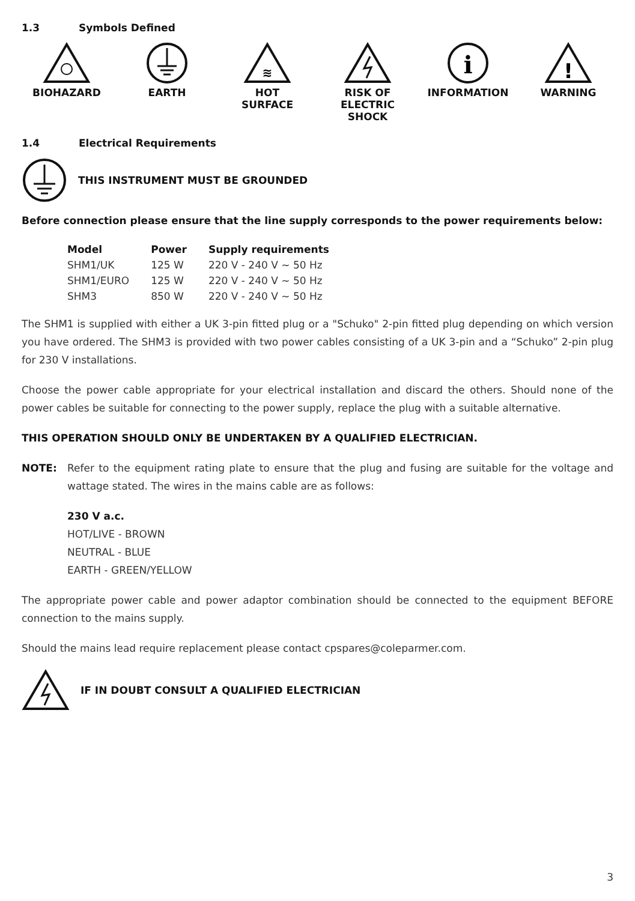1.3 Symbols Defined
BIOHAZARD EARTH
≋
HOT
SURFACE
RISK OF
ELECTRIC
SHOCK
i
INFORMATION
!
WARNING
1.4 Electrical Requirements
THIS INSTRUMENT MUST BE GROUNDED
Before connection please ensure that the line supply corresponds to the power requirements below:
| Model | Power | Supply requirements |
| --- | --- | --- |
| SHM1/UK | 125 W | 220 V - 240 V ~ 50 Hz |
| SHM1/EURO | 125 W | 220 V - 240 V ~ 50 Hz |
| SHM3 | 850 W | 220 V - 240 V ~ 50 Hz |
The SHM1 is supplied with either a UK 3-pin fitted plug or a "Schuko" 2-pin fitted plug depending on which version you have ordered. The SHM3 is provided with two power cables consisting of a UK 3-pin and a “Schuko” 2-pin plug for 230 V installations.
Choose the power cable appropriate for your electrical installation and discard the others. Should none of the power cables be suitable for connecting to the power supply, replace the plug with a suitable alternative.
THIS OPERATION SHOULD ONLY BE UNDERTAKEN BY A QUALIFIED ELECTRICIAN.
NOTE: Refer to the equipment rating plate to ensure that the plug and fusing are suitable for the voltage and wattage stated. The wires in the mains cable are as follows:
230 V a.c.
HOT/LIVE - BROWN
NEUTRAL - BLUE
EARTH - GREEN/YELLOW
The appropriate power cable and power adaptor combination should be connected to the equipment BEFORE connection to the mains supply.
Should the mains lead require replacement please contact cpspares@coleparmer.com.
IF IN DOUBT CONSULT A QUALIFIED ELECTRICIAN
3